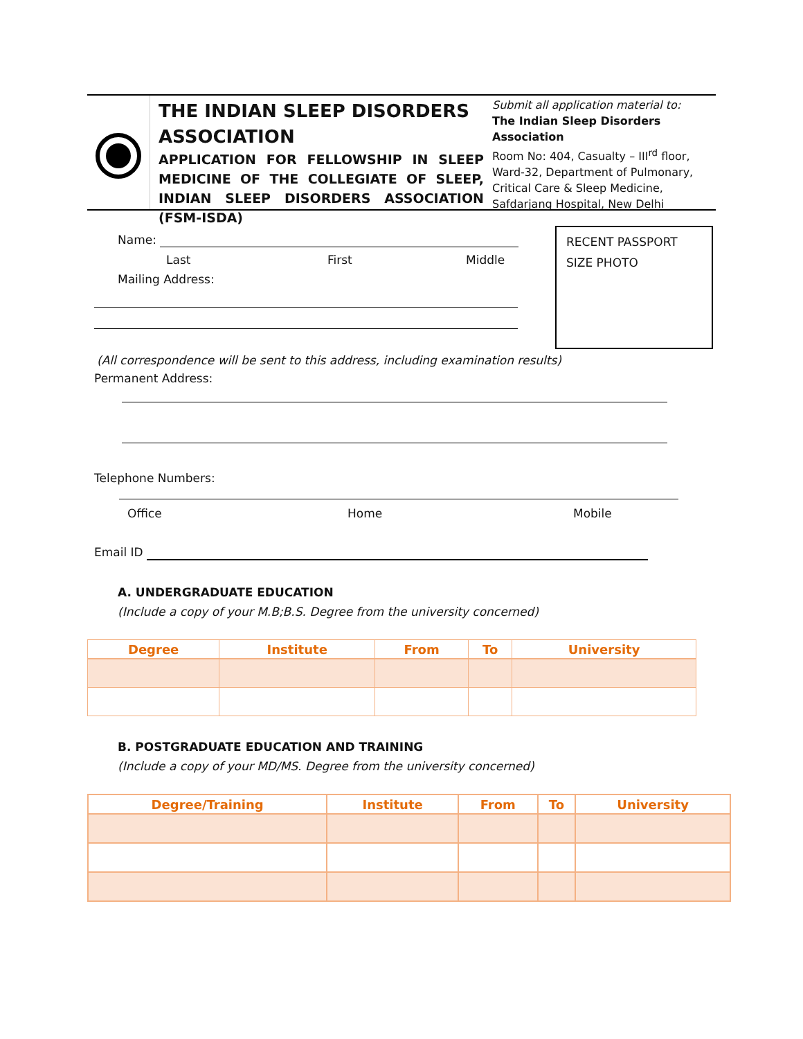THE INDIAN SLEEP DISORDERS ASSOCIATION
APPLICATION FOR FELLOWSHIP IN SLEEP MEDICINE OF THE COLLEGIATE OF SLEEP, INDIAN SLEEP DISORDERS ASSOCIATION (FSM-ISDA)
Submit all application material to:
The Indian Sleep Disorders Association
Room No: 404, Casualty – III<sup>rd</sup> floor, Ward-32, Department of Pulmonary, Critical Care & Sleep Medicine, Safdarjang Hospital, New Delhi
Name:
Last First Middle
Mailing Address:
RECENT PASSPORT
SIZE PHOTO
(All correspondence will be sent to this address, including examination results)
Permanent Address:
Telephone Numbers:
Office Home Mobile
Email ID
A. UNDERGRADUATE EDUCATION
(Include a copy of your M.B;B.S. Degree from the university concerned)
| Degree | Institute | From | To | University |
| --- | --- | --- | --- | --- |
B. POSTGRADUATE EDUCATION AND TRAINING
(Include a copy of your MD/MS. Degree from the university concerned)
| Degree/Training | Institute | From | To | University |
| --- | --- | --- | --- | --- |